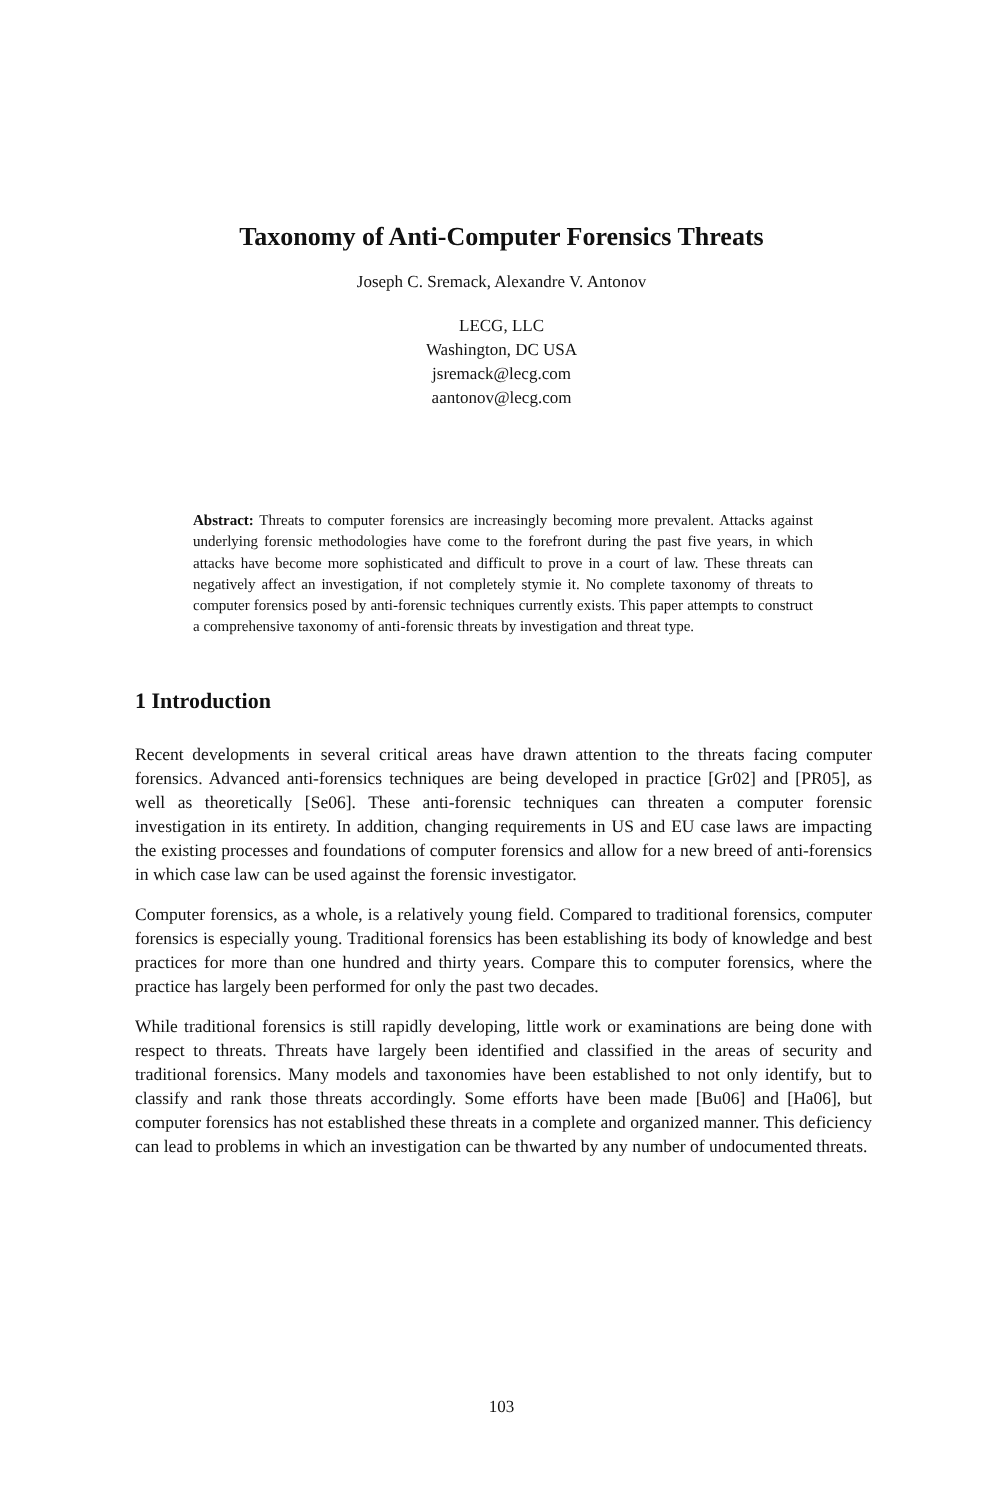Taxonomy of Anti-Computer Forensics Threats
Joseph C. Sremack, Alexandre V. Antonov
LECG, LLC
Washington, DC USA
jsremack@lecg.com
aantonov@lecg.com
Abstract: Threats to computer forensics are increasingly becoming more prevalent. Attacks against underlying forensic methodologies have come to the forefront during the past five years, in which attacks have become more sophisticated and difficult to prove in a court of law. These threats can negatively affect an investigation, if not completely stymie it. No complete taxonomy of threats to computer forensics posed by anti-forensic techniques currently exists. This paper attempts to construct a comprehensive taxonomy of anti-forensic threats by investigation and threat type.
1 Introduction
Recent developments in several critical areas have drawn attention to the threats facing computer forensics. Advanced anti-forensics techniques are being developed in practice [Gr02] and [PR05], as well as theoretically [Se06]. These anti-forensic techniques can threaten a computer forensic investigation in its entirety. In addition, changing requirements in US and EU case laws are impacting the existing processes and foundations of computer forensics and allow for a new breed of anti-forensics in which case law can be used against the forensic investigator.
Computer forensics, as a whole, is a relatively young field. Compared to traditional forensics, computer forensics is especially young. Traditional forensics has been establishing its body of knowledge and best practices for more than one hundred and thirty years. Compare this to computer forensics, where the practice has largely been performed for only the past two decades.
While traditional forensics is still rapidly developing, little work or examinations are being done with respect to threats. Threats have largely been identified and classified in the areas of security and traditional forensics. Many models and taxonomies have been established to not only identify, but to classify and rank those threats accordingly. Some efforts have been made [Bu06] and [Ha06], but computer forensics has not established these threats in a complete and organized manner. This deficiency can lead to problems in which an investigation can be thwarted by any number of undocumented threats.
103